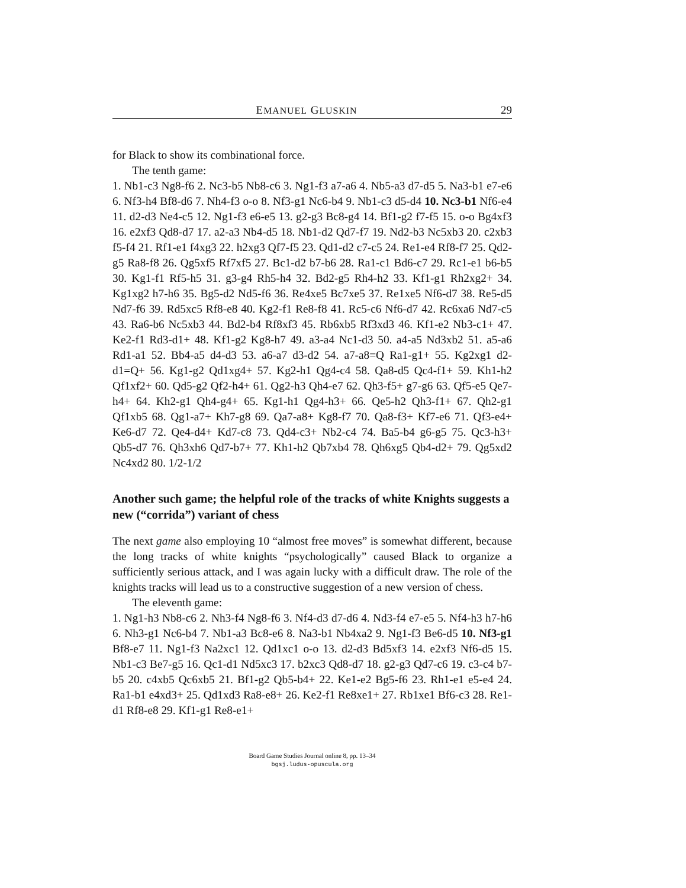EMANUEL GLUSKIN 29
for Black to show its combinational force.
The tenth game:
1. Nb1-c3 Ng8-f6 2. Nc3-b5 Nb8-c6 3. Ng1-f3 a7-a6 4. Nb5-a3 d7-d5 5. Na3-b1 e7-e6 6. Nf3-h4 Bf8-d6 7. Nh4-f3 o-o 8. Nf3-g1 Nc6-b4 9. Nb1-c3 d5-d4 10. Nc3-b1 Nf6-e4 11. d2-d3 Ne4-c5 12. Ng1-f3 e6-e5 13. g2-g3 Bc8-g4 14. Bf1-g2 f7-f5 15. o-o Bg4xf3 16. e2xf3 Qd8-d7 17. a2-a3 Nb4-d5 18. Nb1-d2 Qd7-f7 19. Nd2-b3 Nc5xb3 20. c2xb3 f5-f4 21. Rf1-e1 f4xg3 22. h2xg3 Qf7-f5 23. Qd1-d2 c7-c5 24. Re1-e4 Rf8-f7 25. Qd2-g5 Ra8-f8 26. Qg5xf5 Rf7xf5 27. Bc1-d2 b7-b6 28. Ra1-c1 Bd6-c7 29. Rc1-e1 b6-b5 30. Kg1-f1 Rf5-h5 31. g3-g4 Rh5-h4 32. Bd2-g5 Rh4-h2 33. Kf1-g1 Rh2xg2+ 34. Kg1xg2 h7-h6 35. Bg5-d2 Nd5-f6 36. Re4xe5 Bc7xe5 37. Re1xe5 Nf6-d7 38. Re5-d5 Nd7-f6 39. Rd5xc5 Rf8-e8 40. Kg2-f1 Re8-f8 41. Rc5-c6 Nf6-d7 42. Rc6xa6 Nd7-c5 43. Ra6-b6 Nc5xb3 44. Bd2-b4 Rf8xf3 45. Rb6xb5 Rf3xd3 46. Kf1-e2 Nb3-c1+ 47. Ke2-f1 Rd3-d1+ 48. Kf1-g2 Kg8-h7 49. a3-a4 Nc1-d3 50. a4-a5 Nd3xb2 51. a5-a6 Rd1-a1 52. Bb4-a5 d4-d3 53. a6-a7 d3-d2 54. a7-a8=Q Ra1-g1+ 55. Kg2xg1 d2-d1=Q+ 56. Kg1-g2 Qd1xg4+ 57. Kg2-h1 Qg4-c4 58. Qa8-d5 Qc4-f1+ 59. Kh1-h2 Qf1xf2+ 60. Qd5-g2 Qf2-h4+ 61. Qg2-h3 Qh4-e7 62. Qh3-f5+ g7-g6 63. Qf5-e5 Qe7-h4+ 64. Kh2-g1 Qh4-g4+ 65. Kg1-h1 Qg4-h3+ 66. Qe5-h2 Qh3-f1+ 67. Qh2-g1 Qf1xb5 68. Qg1-a7+ Kh7-g8 69. Qa7-a8+ Kg8-f7 70. Qa8-f3+ Kf7-e6 71. Qf3-e4+ Ke6-d7 72. Qe4-d4+ Kd7-c8 73. Qd4-c3+ Nb2-c4 74. Ba5-b4 g6-g5 75. Qc3-h3+ Qb5-d7 76. Qh3xh6 Qd7-b7+ 77. Kh1-h2 Qb7xb4 78. Qh6xg5 Qb4-d2+ 79. Qg5xd2 Nc4xd2 80. 1/2-1/2
Another such game; the helpful role of the tracks of white Knights suggests a new (“corrida”) variant of chess
The next game also employing 10 “almost free moves” is somewhat different, because the long tracks of white knights “psychologically” caused Black to organize a sufficiently serious attack, and I was again lucky with a difficult draw. The role of the knights tracks will lead us to a constructive suggestion of a new version of chess.
The eleventh game:
1. Ng1-h3 Nb8-c6 2. Nh3-f4 Ng8-f6 3. Nf4-d3 d7-d6 4. Nd3-f4 e7-e5 5. Nf4-h3 h7-h6 6. Nh3-g1 Nc6-b4 7. Nb1-a3 Bc8-e6 8. Na3-b1 Nb4xa2 9. Ng1-f3 Be6-d5 10. Nf3-g1 Bf8-e7 11. Ng1-f3 Na2xc1 12. Qd1xc1 o-o 13. d2-d3 Bd5xf3 14. e2xf3 Nf6-d5 15. Nb1-c3 Be7-g5 16. Qc1-d1 Nd5xc3 17. b2xc3 Qd8-d7 18. g2-g3 Qd7-c6 19. c3-c4 b7-b5 20. c4xb5 Qc6xb5 21. Bf1-g2 Qb5-b4+ 22. Ke1-e2 Bg5-f6 23. Rh1-e1 e5-e4 24. Ra1-b1 e4xd3+ 25. Qd1xd3 Ra8-e8+ 26. Ke2-f1 Re8xe1+ 27. Rb1xe1 Bf6-c3 28. Re1-d1 Rf8-e8 29. Kf1-g1 Re8-e1+
Board Game Studies Journal online 8, pp. 13–34
bgsj.ludus-opuscula.org